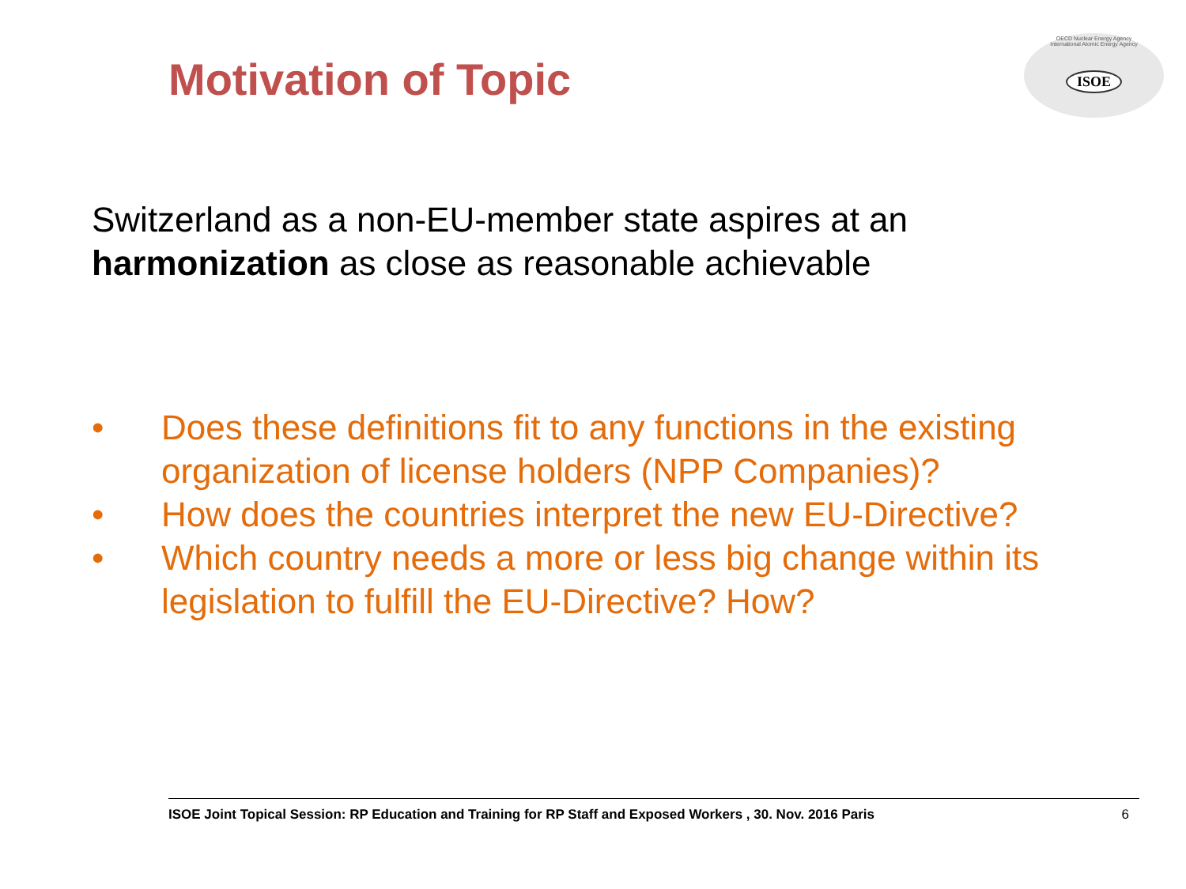Motivation of Topic
OECD Nuclear Energy Agency
International Atomic Energy Agency
ISOE
Switzerland as a non-EU-member state aspires at an
harmonization as close as reasonable achievable
• Does these definitions fit to any functions in the existing organization of license holders (NPP Companies)?
• How does the countries interpret the new EU-Directive?
• Which country needs a more or less big change within its legislation to fulfill the EU-Directive? How?
ISOE Joint Topical Session: RP Education and Training for RP Staff and Exposed Workers , 30. Nov. 2016 Paris 6